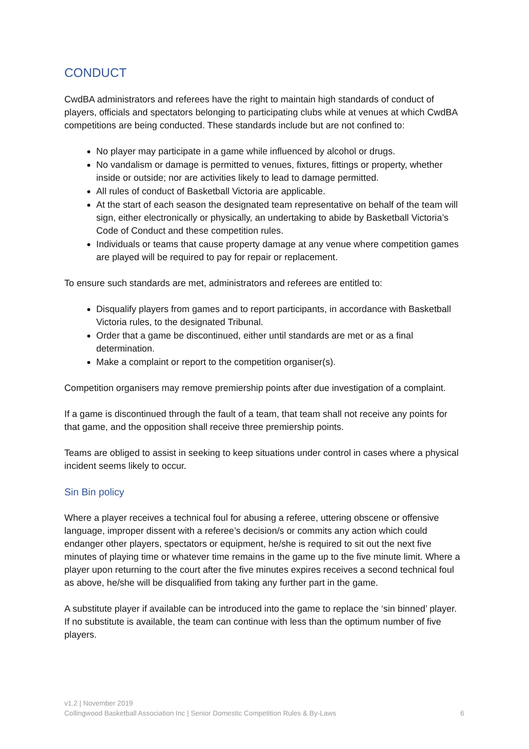CONDUCT
CwdBA administrators and referees have the right to maintain high standards of conduct of players, officials and spectators belonging to participating clubs while at venues at which CwdBA competitions are being conducted. These standards include but are not confined to:
No player may participate in a game while influenced by alcohol or drugs.
No vandalism or damage is permitted to venues, fixtures, fittings or property, whether inside or outside; nor are activities likely to lead to damage permitted.
All rules of conduct of Basketball Victoria are applicable.
At the start of each season the designated team representative on behalf of the team will sign, either electronically or physically, an undertaking to abide by Basketball Victoria’s Code of Conduct and these competition rules.
Individuals or teams that cause property damage at any venue where competition games are played will be required to pay for repair or replacement.
To ensure such standards are met, administrators and referees are entitled to:
Disqualify players from games and to report participants, in accordance with Basketball Victoria rules, to the designated Tribunal.
Order that a game be discontinued, either until standards are met or as a final determination.
Make a complaint or report to the competition organiser(s).
Competition organisers may remove premiership points after due investigation of a complaint.
If a game is discontinued through the fault of a team, that team shall not receive any points for that game, and the opposition shall receive three premiership points.
Teams are obliged to assist in seeking to keep situations under control in cases where a physical incident seems likely to occur.
Sin Bin policy
Where a player receives a technical foul for abusing a referee, uttering obscene or offensive language, improper dissent with a referee’s decision/s or commits any action which could endanger other players, spectators or equipment, he/she is required to sit out the next five minutes of playing time or whatever time remains in the game up to the five minute limit. Where a player upon returning to the court after the five minutes expires receives a second technical foul as above, he/she will be disqualified from taking any further part in the game.
A substitute player if available can be introduced into the game to replace the ‘sin binned’ player. If no substitute is available, the team can continue with less than the optimum number of five players.
v1.2 | November 2019
Collingwood Basketball Association Inc | Senior Domestic Competition Rules & By-Laws 6